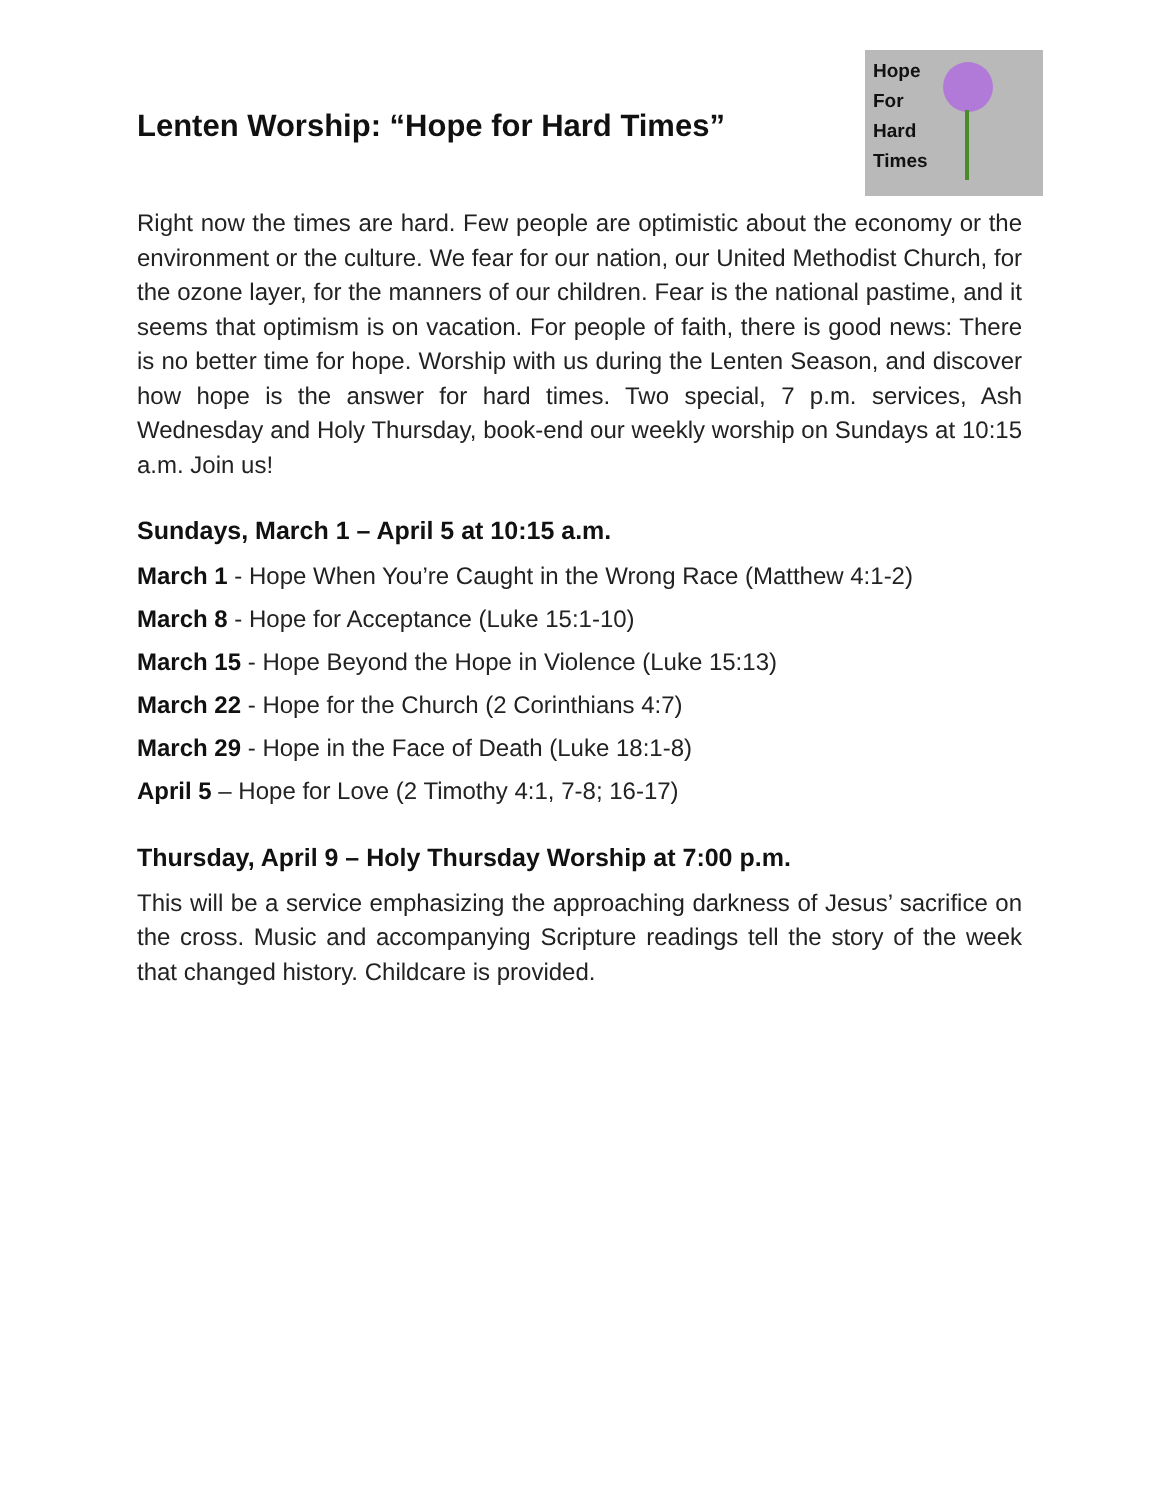Hope
For
Hard
Times
Lenten Worship: “Hope for Hard Times”
Right now the times are hard. Few people are optimistic about the economy or the environment or the culture. We fear for our nation, our United Methodist Church, for the ozone layer, for the manners of our children. Fear is the national pastime, and it seems that optimism is on vacation. For people of faith, there is good news: There is no better time for hope. Worship with us during the Lenten Season, and discover how hope is the answer for hard times. Two special, 7 p.m. services, Ash Wednesday and Holy Thursday, book-end our weekly worship on Sundays at 10:15 a.m. Join us!
Sundays, March 1 – April 5 at 10:15 a.m.
March 1 - Hope When You’re Caught in the Wrong Race (Matthew 4:1-2)
March 8 - Hope for Acceptance (Luke 15:1-10)
March 15 - Hope Beyond the Hope in Violence (Luke 15:13)
March 22 - Hope for the Church (2 Corinthians 4:7)
March 29 - Hope in the Face of Death (Luke 18:1-8)
April 5 – Hope for Love (2 Timothy 4:1, 7-8; 16-17)
Thursday, April 9 – Holy Thursday Worship at 7:00 p.m.
This will be a service emphasizing the approaching darkness of Jesus’ sacrifice on the cross. Music and accompanying Scripture readings tell the story of the week that changed history. Childcare is provided.